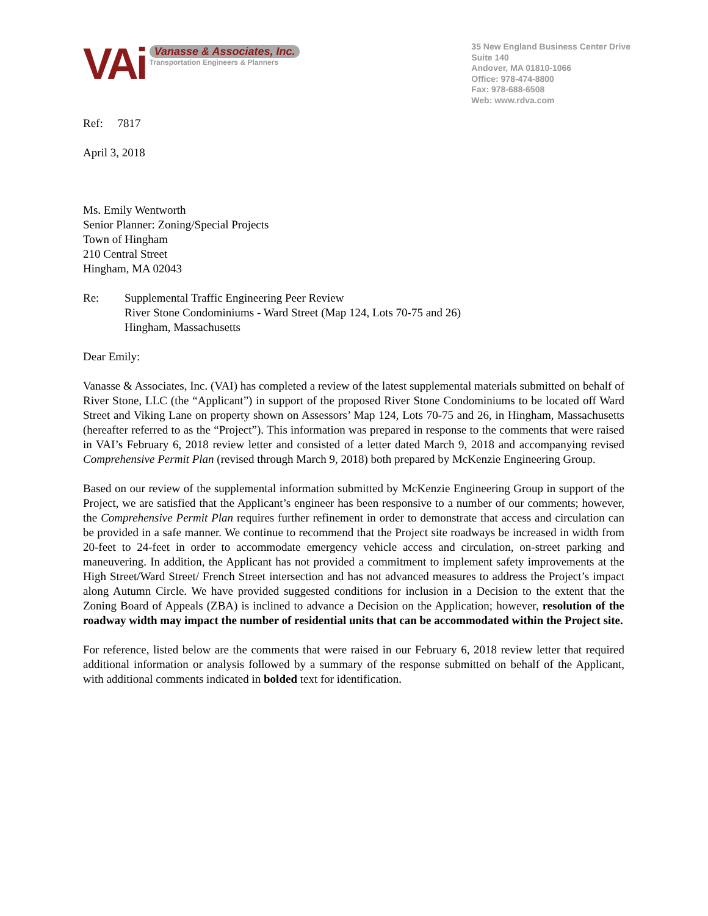VAi
Vanasse & Associates, Inc.
Transportation Engineers & Planners
35 New England Business Center Drive
Suite 140
Andover, MA 01810-1066
Office: 978-474-8800
Fax: 978-688-6508
Web: www.rdva.com
Ref: 7817
April 3, 2018
Ms. Emily Wentworth
Senior Planner: Zoning/Special Projects
Town of Hingham
210 Central Street
Hingham, MA 02043
Re: Supplemental Traffic Engineering Peer Review
River Stone Condominiums - Ward Street (Map 124, Lots 70-75 and 26)
Hingham, Massachusetts
Dear Emily:
Vanasse & Associates, Inc. (VAI) has completed a review of the latest supplemental materials submitted on behalf of River Stone, LLC (the “Applicant”) in support of the proposed River Stone Condominiums to be located off Ward Street and Viking Lane on property shown on Assessors’ Map 124, Lots 70-75 and 26, in Hingham, Massachusetts (hereafter referred to as the “Project”). This information was prepared in response to the comments that were raised in VAI’s February 6, 2018 review letter and consisted of a letter dated March 9, 2018 and accompanying revised Comprehensive Permit Plan (revised through March 9, 2018) both prepared by McKenzie Engineering Group.
Based on our review of the supplemental information submitted by McKenzie Engineering Group in support of the Project, we are satisfied that the Applicant’s engineer has been responsive to a number of our comments; however, the Comprehensive Permit Plan requires further refinement in order to demonstrate that access and circulation can be provided in a safe manner. We continue to recommend that the Project site roadways be increased in width from 20-feet to 24-feet in order to accommodate emergency vehicle access and circulation, on-street parking and maneuvering. In addition, the Applicant has not provided a commitment to implement safety improvements at the High Street/Ward Street/ French Street intersection and has not advanced measures to address the Project’s impact along Autumn Circle. We have provided suggested conditions for inclusion in a Decision to the extent that the Zoning Board of Appeals (ZBA) is inclined to advance a Decision on the Application; however, resolution of the roadway width may impact the number of residential units that can be accommodated within the Project site.
For reference, listed below are the comments that were raised in our February 6, 2018 review letter that required additional information or analysis followed by a summary of the response submitted on behalf of the Applicant, with additional comments indicated in bolded text for identification.